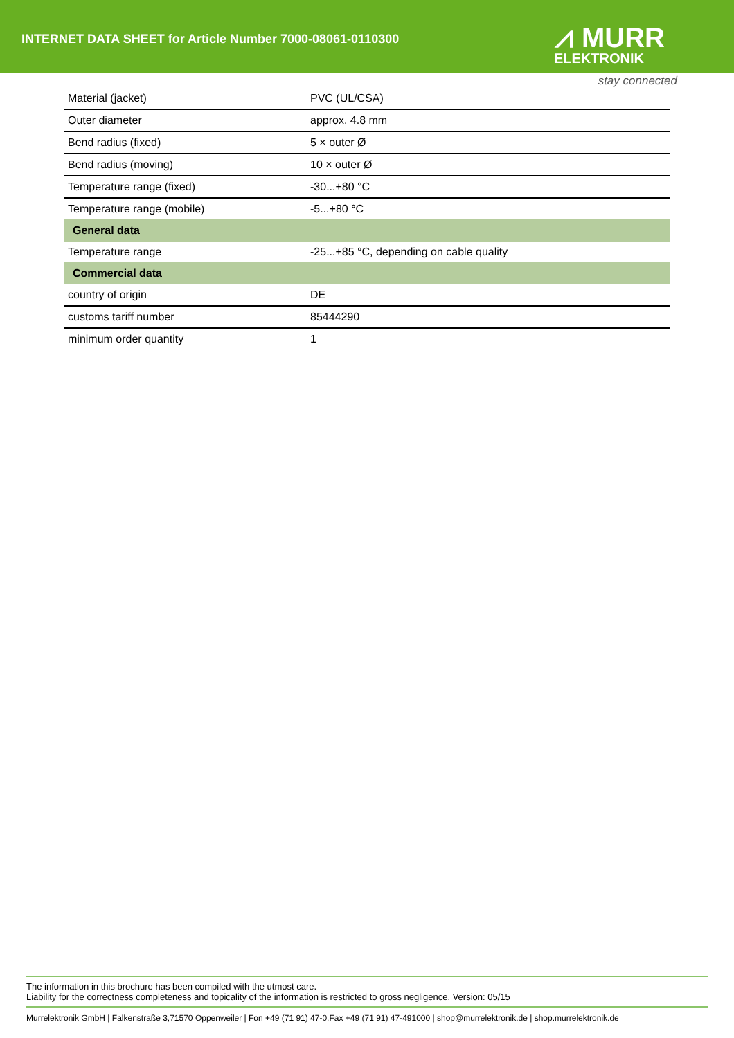INTERNET DATA SHEET for Article Number 7000-08061-0110300
⩘ MURR
ELEKTRONIK
stay connected
| Material (jacket) | PVC (UL/CSA) |
| Outer diameter | approx. 4.8 mm |
| Bend radius (fixed) | 5 × outer Ø |
| Bend radius (moving) | 10 × outer Ø |
| Temperature range (fixed) | -30...+80 °C |
| Temperature range (mobile) | -5...+80 °C |
| General data | |
| Temperature range | -25...+85 °C, depending on cable quality |
| Commercial data | |
| country of origin | DE |
| customs tariff number | 85444290 |
| minimum order quantity | 1 |
The information in this brochure has been compiled with the utmost care.
Liability for the correctness completeness and topicality of the information is restricted to gross negligence. Version: 05/15
Murrelektronik GmbH | Falkenstraße 3,71570 Oppenweiler | Fon +49 (71 91) 47-0,Fax +49 (71 91) 47-491000 | shop@murrelektronik.de | shop.murrelektronik.de